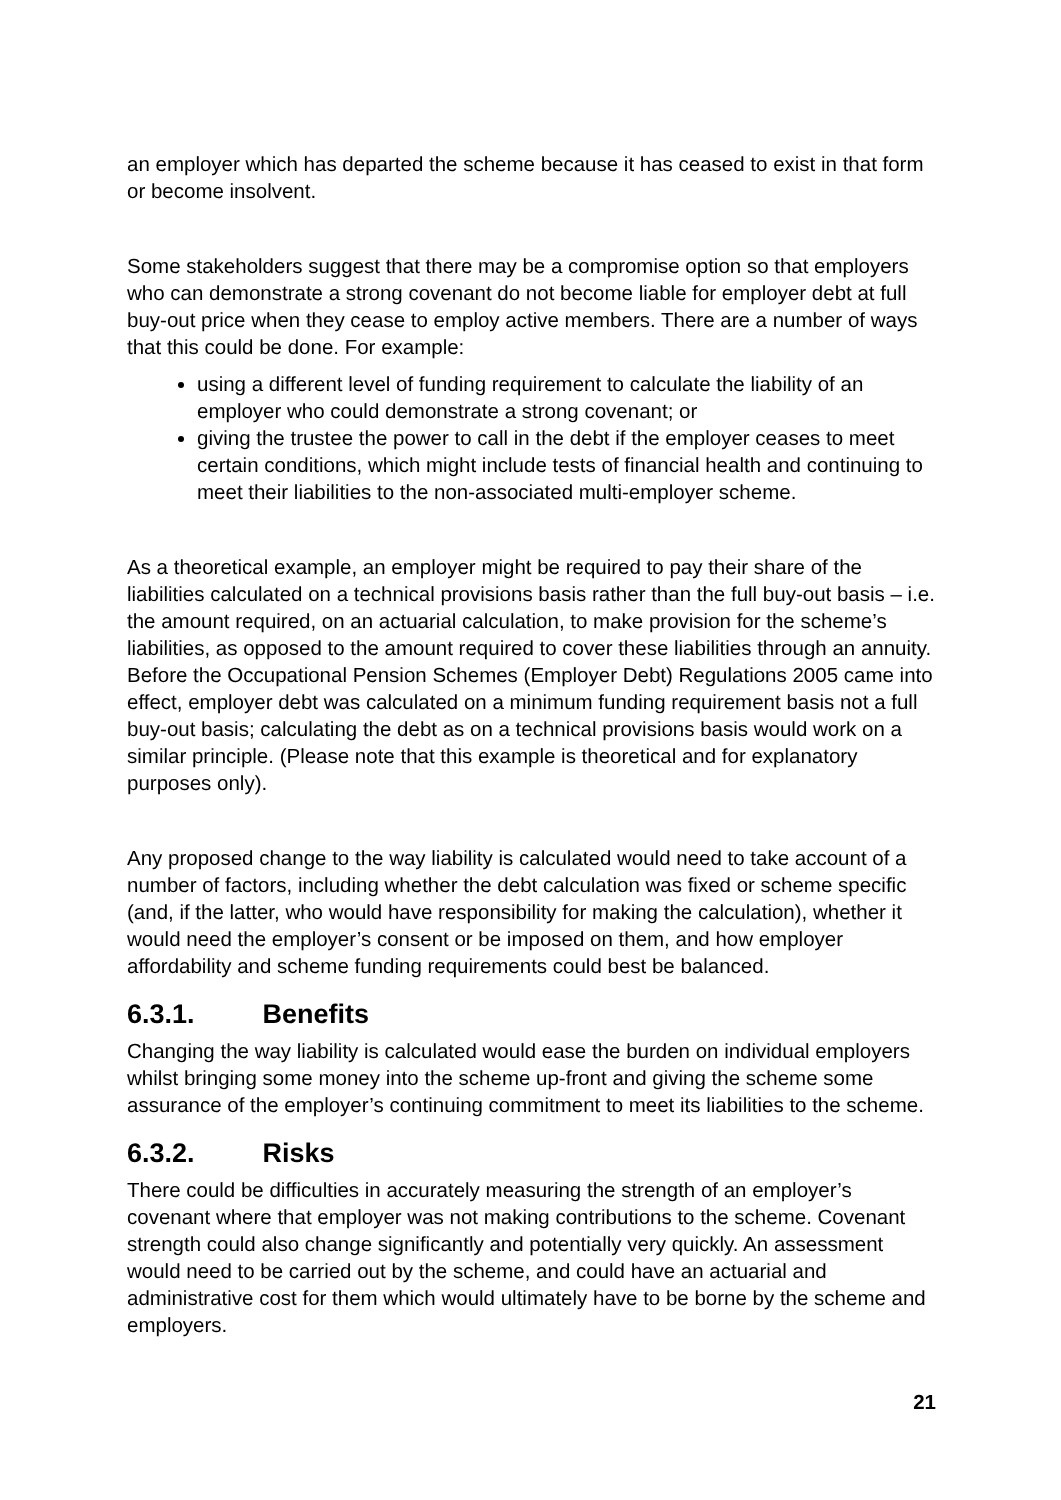an employer which has departed the scheme because it has ceased to exist in that form or become insolvent.
Some stakeholders suggest that there may be a compromise option so that employers who can demonstrate a strong covenant do not become liable for employer debt at full buy-out price when they cease to employ active members. There are a number of ways that this could be done. For example:
using a different level of funding requirement to calculate the liability of an employer who could demonstrate a strong covenant; or
giving the trustee the power to call in the debt if the employer ceases to meet certain conditions, which might include tests of financial health and continuing to meet their liabilities to the non-associated multi-employer scheme.
As a theoretical example, an employer might be required to pay their share of the liabilities calculated on a technical provisions basis rather than the full buy-out basis – i.e. the amount required, on an actuarial calculation, to make provision for the scheme’s liabilities, as opposed to the amount required to cover these liabilities through an annuity. Before the Occupational Pension Schemes (Employer Debt) Regulations 2005 came into effect, employer debt was calculated on a minimum funding requirement basis not a full buy-out basis; calculating the debt as on a technical provisions basis would work on a similar principle. (Please note that this example is theoretical and for explanatory purposes only).
Any proposed change to the way liability is calculated would need to take account of a number of factors, including whether the debt calculation was fixed or scheme specific (and, if the latter, who would have responsibility for making the calculation), whether it would need the employer’s consent or be imposed on them, and how employer affordability and scheme funding requirements could best be balanced.
6.3.1. Benefits
Changing the way liability is calculated would ease the burden on individual employers whilst bringing some money into the scheme up-front and giving the scheme some assurance of the employer’s continuing commitment to meet its liabilities to the scheme.
6.3.2. Risks
There could be difficulties in accurately measuring the strength of an employer’s covenant where that employer was not making contributions to the scheme. Covenant strength could also change significantly and potentially very quickly. An assessment would need to be carried out by the scheme, and could have an actuarial and administrative cost for them which would ultimately have to be borne by the scheme and employers.
21